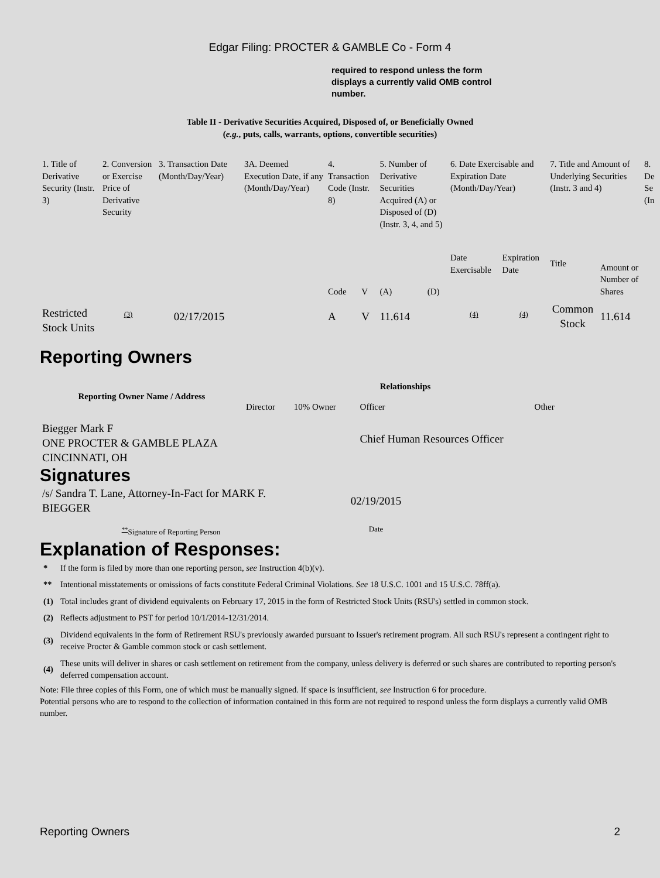Edgar Filing: PROCTER & GAMBLE Co - Form 4
required to respond unless the form displays a currently valid OMB control number.
Table II - Derivative Securities Acquired, Disposed of, or Beneficially Owned
(e.g., puts, calls, warrants, options, convertible securities)
| 1. Title of Derivative Security (Instr. 3) | 2. Conversion or Exercise Price of Derivative Security | 3. Transaction Date (Month/Day/Year) | 3A. Deemed Execution Date, if any (Month/Day/Year) | 4. Transaction Code (Instr. 8) | | 5. Number of Derivative Securities Acquired (A) or Disposed of (D) (Instr. 3, 4, and 5) | | 6. Date Exercisable and Expiration Date (Month/Day/Year) | | 7. Title and Amount of Underlying Securities (Instr. 3 and 4) | | 8. De Se (In |
| --- | --- | --- | --- | --- | --- | --- | --- | --- | --- | --- | --- | --- |
| | | | | Code | V | (A) | (D) | Date Exercisable | Expiration Date | Title | Amount or Number of Shares | |
| Restricted Stock Units | <sup>(3)</sup> | 02/17/2015 | | A | V | 11.614 | | <sup>(4)</sup> | <sup>(4)</sup> | Common Stock | 11.614 | |
Reporting Owners
| Reporting Owner Name / Address | Relationships | | | |
| --- | --- | --- | --- | --- |
| | Director | 10% Owner | Officer | Other |
| Biegger Mark F ONE PROCTER & GAMBLE PLAZA CINCINNATI, OH | | | Chief Human Resources Officer | |
Signatures
| /s/ Sandra T. Lane, Attorney-In-Fact for MARK F. BIEGGER | 02/19/2015 |
| <sup>**</sup> Signature of Reporting Person | Date |
Explanation of Responses:
| * | If the form is filed by more than one reporting person, see Instruction 4(b)(v). |
| ** | Intentional misstatements or omissions of facts constitute Federal Criminal Violations. See 18 U.S.C. 1001 and 15 U.S.C. 78ff(a). |
| (1) | Total includes grant of dividend equivalents on February 17, 2015 in the form of Restricted Stock Units (RSU's) settled in common stock. |
| (2) | Reflects adjustment to PST for period 10/1/2014-12/31/2014. |
| (3) | Dividend equivalents in the form of Retirement RSU's previously awarded pursuant to Issuer's retirement program. All such RSU's represent a contingent right to receive Procter & Gamble common stock or cash settlement. |
| (4) | These units will deliver in shares or cash settlement on retirement from the company, unless delivery is deferred or such shares are contributed to reporting person's deferred compensation account. |
Note: File three copies of this Form, one of which must be manually signed. If space is insufficient, see Instruction 6 for procedure.
Potential persons who are to respond to the collection of information contained in this form are not required to respond unless the form displays a currently valid OMB number.
Reporting Owners 2